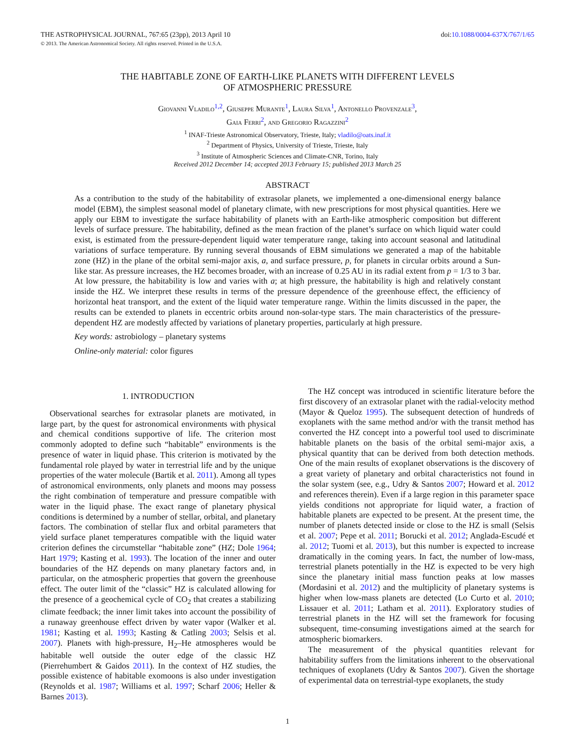THE ASTROPHYSICAL JOURNAL, 767:65 (23pp), 2013 April 10 doi:10.1088/0004-637X/767/1/65
© 2013. The American Astronomical Society. All rights reserved. Printed in the U.S.A.
THE HABITABLE ZONE OF EARTH-LIKE PLANETS WITH DIFFERENT LEVELS
OF ATMOSPHERIC PRESSURE
Giovanni Vladilo<sup>1,2</sup>, Giuseppe Murante<sup>1</sup>, Laura Silva<sup>1</sup>, Antonello Provenzale<sup>3</sup>,
Gaia Ferri<sup>2</sup>, and Gregorio Ragazzini<sup>2</sup>
<sup>1</sup> INAF-Trieste Astronomical Observatory, Trieste, Italy; vladilo@oats.inaf.it
<sup>2</sup> Department of Physics, University of Trieste, Trieste, Italy
<sup>3</sup> Institute of Atmospheric Sciences and Climate-CNR, Torino, Italy
Received 2012 December 14; accepted 2013 February 15; published 2013 March 25
ABSTRACT
As a contribution to the study of the habitability of extrasolar planets, we implemented a one-dimensional energy balance model (EBM), the simplest seasonal model of planetary climate, with new prescriptions for most physical quantities. Here we apply our EBM to investigate the surface habitability of planets with an Earth-like atmospheric composition but different levels of surface pressure. The habitability, defined as the mean fraction of the planet’s surface on which liquid water could exist, is estimated from the pressure-dependent liquid water temperature range, taking into account seasonal and latitudinal variations of surface temperature. By running several thousands of EBM simulations we generated a map of the habitable zone (HZ) in the plane of the orbital semi-major axis, a, and surface pressure, p, for planets in circular orbits around a Sun-like star. As pressure increases, the HZ becomes broader, with an increase of 0.25 AU in its radial extent from p = 1/3 to 3 bar. At low pressure, the habitability is low and varies with a; at high pressure, the habitability is high and relatively constant inside the HZ. We interpret these results in terms of the pressure dependence of the greenhouse effect, the efficiency of horizontal heat transport, and the extent of the liquid water temperature range. Within the limits discussed in the paper, the results can be extended to planets in eccentric orbits around non-solar-type stars. The main characteristics of the pressure-dependent HZ are modestly affected by variations of planetary properties, particularly at high pressure.
Key words: astrobiology – planetary systems
Online-only material: color figures
1. INTRODUCTION
Observational searches for extrasolar planets are motivated, in large part, by the quest for astronomical environments with physical and chemical conditions supportive of life. The criterion most commonly adopted to define such “habitable” environments is the presence of water in liquid phase. This criterion is motivated by the fundamental role played by water in terrestrial life and by the unique properties of the water molecule (Bartik et al. 2011). Among all types of astronomical environments, only planets and moons may possess the right combination of temperature and pressure compatible with water in the liquid phase. The exact range of planetary physical conditions is determined by a number of stellar, orbital, and planetary factors. The combination of stellar flux and orbital parameters that yield surface planet temperatures compatible with the liquid water criterion defines the circumstellar “habitable zone” (HZ; Dole 1964; Hart 1979; Kasting et al. 1993). The location of the inner and outer boundaries of the HZ depends on many planetary factors and, in particular, on the atmospheric properties that govern the greenhouse effect. The outer limit of the “classic” HZ is calculated allowing for the presence of a geochemical cycle of CO<sub>2</sub> that creates a stabilizing climate feedback; the inner limit takes into account the possibility of a runaway greenhouse effect driven by water vapor (Walker et al. 1981; Kasting et al. 1993; Kasting & Catling 2003; Selsis et al. 2007). Planets with high-pressure, H<sub>2</sub>–He atmospheres would be habitable well outside the outer edge of the classic HZ (Pierrehumbert & Gaidos 2011). In the context of HZ studies, the possible existence of habitable exomoons is also under investigation (Reynolds et al. 1987; Williams et al. 1997; Scharf 2006; Heller & Barnes 2013).
The HZ concept was introduced in scientific literature before the first discovery of an extrasolar planet with the radial-velocity method (Mayor & Queloz 1995). The subsequent detection of hundreds of exoplanets with the same method and/or with the transit method has converted the HZ concept into a powerful tool used to discriminate habitable planets on the basis of the orbital semi-major axis, a physical quantity that can be derived from both detection methods. One of the main results of exoplanet observations is the discovery of a great variety of planetary and orbital characteristics not found in the solar system (see, e.g., Udry & Santos 2007; Howard et al. 2012 and references therein). Even if a large region in this parameter space yields conditions not appropriate for liquid water, a fraction of habitable planets are expected to be present. At the present time, the number of planets detected inside or close to the HZ is small (Selsis et al. 2007; Pepe et al. 2011; Borucki et al. 2012; Anglada-Escudé et al. 2012; Tuomi et al. 2013), but this number is expected to increase dramatically in the coming years. In fact, the number of low-mass, terrestrial planets potentially in the HZ is expected to be very high since the planetary initial mass function peaks at low masses (Mordasini et al. 2012) and the multiplicity of planetary systems is higher when low-mass planets are detected (Lo Curto et al. 2010; Lissauer et al. 2011; Latham et al. 2011). Exploratory studies of terrestrial planets in the HZ will set the framework for focusing subsequent, time-consuming investigations aimed at the search for atmospheric biomarkers.
The measurement of the physical quantities relevant for habitability suffers from the limitations inherent to the observational techniques of exoplanets (Udry & Santos 2007). Given the shortage of experimental data on terrestrial-type exoplanets, the study
1